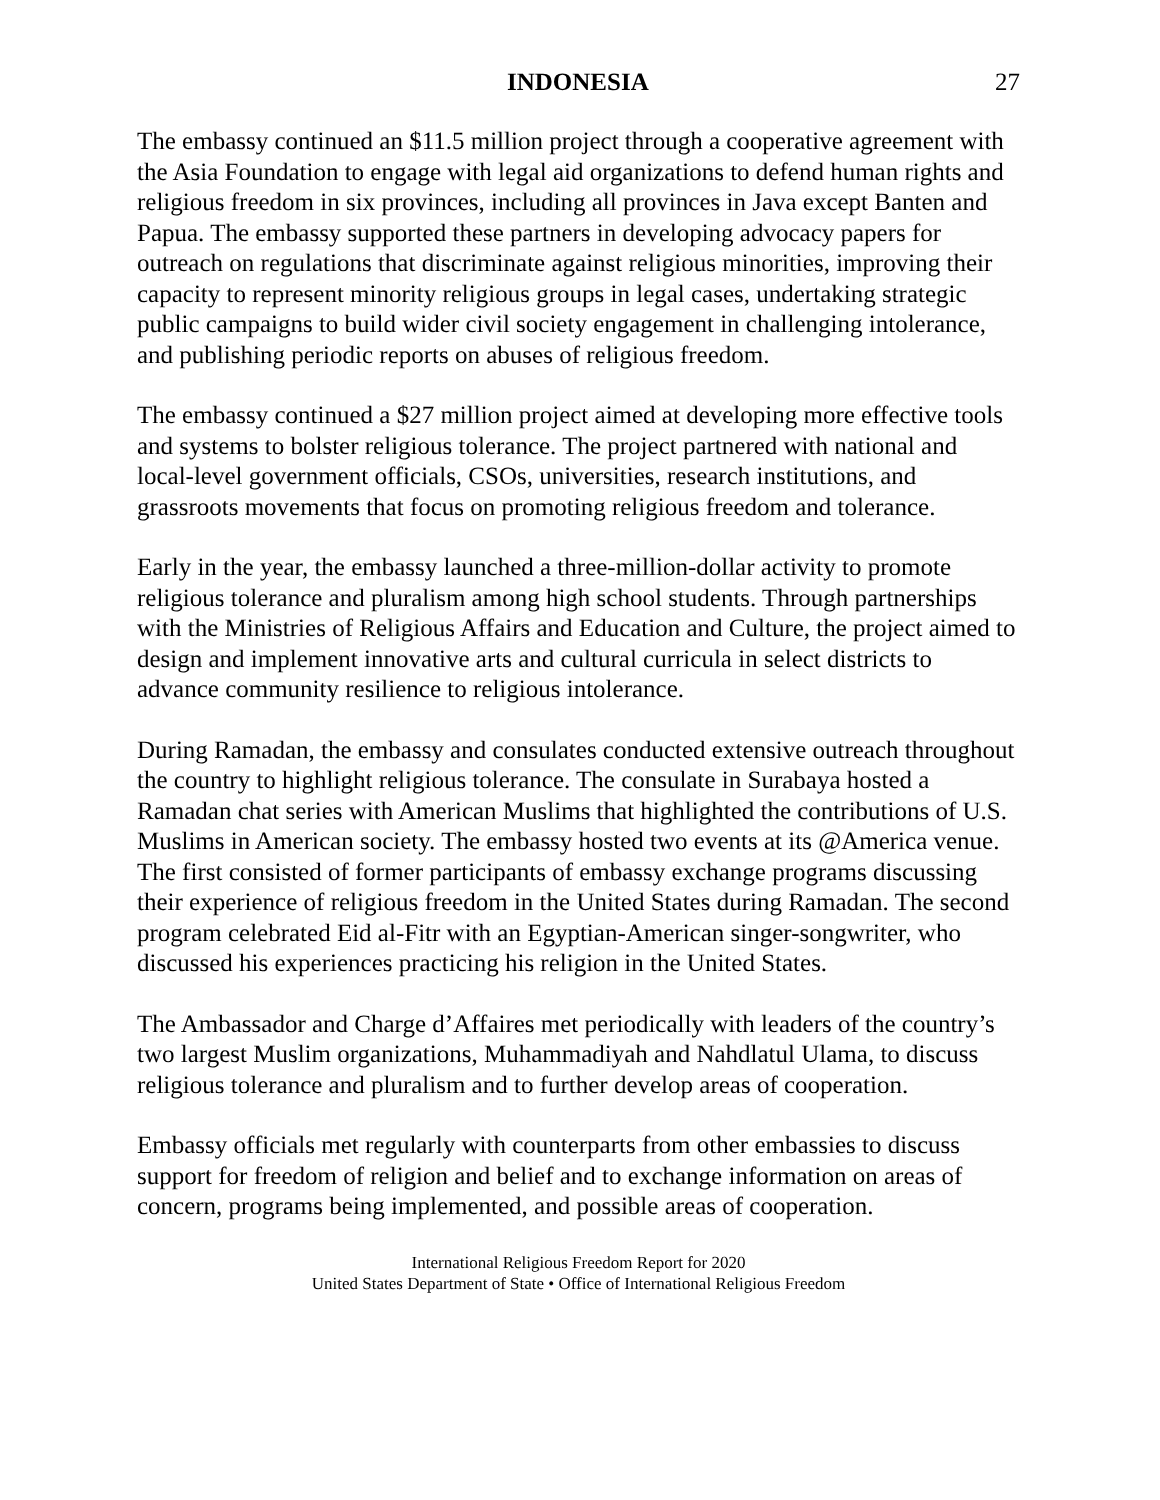INDONESIA 27
The embassy continued an $11.5 million project through a cooperative agreement with the Asia Foundation to engage with legal aid organizations to defend human rights and religious freedom in six provinces, including all provinces in Java except Banten and Papua. The embassy supported these partners in developing advocacy papers for outreach on regulations that discriminate against religious minorities, improving their capacity to represent minority religious groups in legal cases, undertaking strategic public campaigns to build wider civil society engagement in challenging intolerance, and publishing periodic reports on abuses of religious freedom.
The embassy continued a $27 million project aimed at developing more effective tools and systems to bolster religious tolerance. The project partnered with national and local-level government officials, CSOs, universities, research institutions, and grassroots movements that focus on promoting religious freedom and tolerance.
Early in the year, the embassy launched a three-million-dollar activity to promote religious tolerance and pluralism among high school students. Through partnerships with the Ministries of Religious Affairs and Education and Culture, the project aimed to design and implement innovative arts and cultural curricula in select districts to advance community resilience to religious intolerance.
During Ramadan, the embassy and consulates conducted extensive outreach throughout the country to highlight religious tolerance. The consulate in Surabaya hosted a Ramadan chat series with American Muslims that highlighted the contributions of U.S. Muslims in American society. The embassy hosted two events at its @America venue. The first consisted of former participants of embassy exchange programs discussing their experience of religious freedom in the United States during Ramadan. The second program celebrated Eid al-Fitr with an Egyptian-American singer-songwriter, who discussed his experiences practicing his religion in the United States.
The Ambassador and Charge d’Affaires met periodically with leaders of the country’s two largest Muslim organizations, Muhammadiyah and Nahdlatul Ulama, to discuss religious tolerance and pluralism and to further develop areas of cooperation.
Embassy officials met regularly with counterparts from other embassies to discuss support for freedom of religion and belief and to exchange information on areas of concern, programs being implemented, and possible areas of cooperation.
International Religious Freedom Report for 2020
United States Department of State • Office of International Religious Freedom